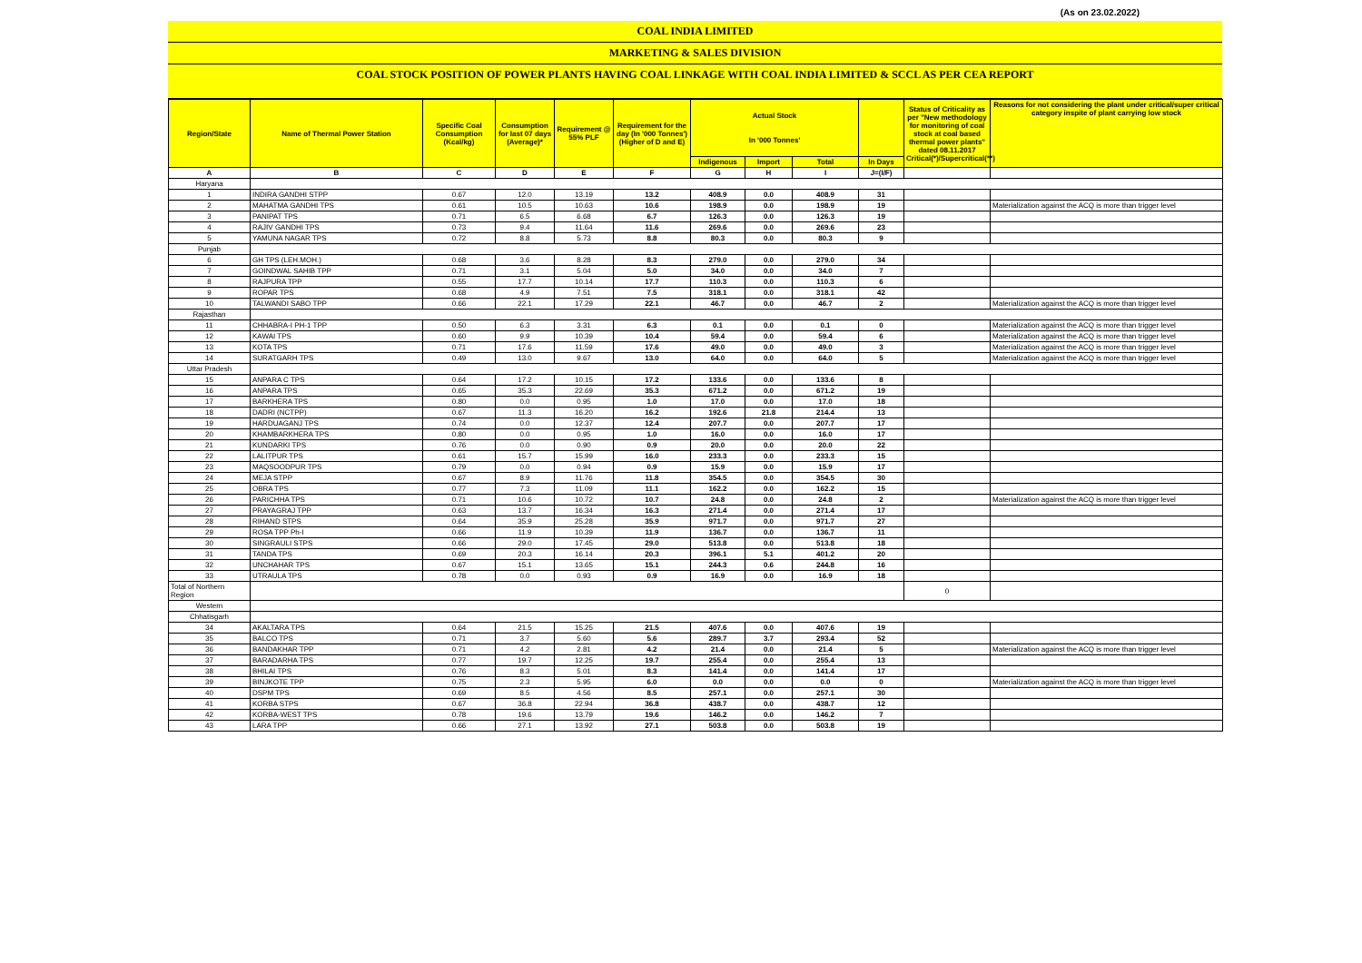(As on 23.02.2022)
COAL INDIA LIMITED
MARKETING & SALES DIVISION
COAL STOCK POSITION OF POWER PLANTS HAVING COAL LINKAGE WITH COAL INDIA LIMITED & SCCL AS PER CEA REPORT
| Region/State | Name of Thermal Power Station | Specific Coal Consumption (Kcal/kg) | Consumption for last 07 days (Average)* | Requirement @ 55% PLF | Requirement for the day (In '000 Tonnes') (Higher of D and E) | Actual Stock In '000 Tonnes' | | | | Status of Criticality as per "New methodology for monitoring of coal stock at coal based thermal power plants" dated 08.11.2017 Critical(*)/Supercritical(**) | Reasons for not considering the plant under critical/super critical category inspite of plant carrying low stock |
| --- | --- | --- | --- | --- | --- | --- | --- | --- | --- | --- | --- |
| | | | | | | Indigenous | Import | Total | In Days | | |
| A | B | C | D | E | F | G | H | I | J=(I/F) | | |
| Haryana | | | | | | | | | | | |
| 1 | INDIRA GANDHI STPP | 0.67 | 12.0 | 13.19 | 13.2 | 408.9 | 0.0 | 408.9 | 31 | | |
| 2 | MAHATMA GANDHI TPS | 0.61 | 10.5 | 10.63 | 10.6 | 198.9 | 0.0 | 198.9 | 19 | | Materialization against the ACQ is more than trigger level |
| 3 | PANIPAT TPS | 0.71 | 6.5 | 6.68 | 6.7 | 126.3 | 0.0 | 126.3 | 19 | | |
| 4 | RAJIV GANDHI TPS | 0.73 | 9.4 | 11.64 | 11.6 | 269.6 | 0.0 | 269.6 | 23 | | |
| 5 | YAMUNA NAGAR TPS | 0.72 | 8.8 | 5.73 | 8.8 | 80.3 | 0.0 | 80.3 | 9 | | |
| Punjab | | | | | | | | | | | |
| 6 | GH TPS (LEH.MOH.) | 0.68 | 3.6 | 8.28 | 8.3 | 279.0 | 0.0 | 279.0 | 34 | | |
| 7 | GOINDWAL SAHIB TPP | 0.71 | 3.1 | 5.04 | 5.0 | 34.0 | 0.0 | 34.0 | 7 | | |
| 8 | RAJPURA TPP | 0.55 | 17.7 | 10.14 | 17.7 | 110.3 | 0.0 | 110.3 | 6 | | |
| 9 | ROPAR TPS | 0.68 | 4.9 | 7.51 | 7.5 | 318.1 | 0.0 | 318.1 | 42 | | |
| 10 | TALWANDI SABO TPP | 0.66 | 22.1 | 17.29 | 22.1 | 46.7 | 0.0 | 46.7 | 2 | | Materialization against the ACQ is more than trigger level |
| Rajasthan | | | | | | | | | | | |
| 11 | CHHABRA-I PH-1 TPP | 0.50 | 6.3 | 3.31 | 6.3 | 0.1 | 0.0 | 0.1 | 0 | | Materialization against the ACQ is more than trigger level |
| 12 | KAWAI TPS | 0.60 | 9.9 | 10.39 | 10.4 | 59.4 | 0.0 | 59.4 | 6 | | Materialization against the ACQ is more than trigger level |
| 13 | KOTA TPS | 0.71 | 17.6 | 11.59 | 17.6 | 49.0 | 0.0 | 49.0 | 3 | | Materialization against the ACQ is more than trigger level |
| 14 | SURATGARH TPS | 0.49 | 13.0 | 9.67 | 13.0 | 64.0 | 0.0 | 64.0 | 5 | | Materialization against the ACQ is more than trigger level |
| Uttar Pradesh | | | | | | | | | | | |
| 15 | ANPARA C TPS | 0.64 | 17.2 | 10.15 | 17.2 | 133.6 | 0.0 | 133.6 | 8 | | |
| 16 | ANPARA TPS | 0.65 | 35.3 | 22.69 | 35.3 | 671.2 | 0.0 | 671.2 | 19 | | |
| 17 | BARKHERA TPS | 0.80 | 0.0 | 0.95 | 1.0 | 17.0 | 0.0 | 17.0 | 18 | | |
| 18 | DADRI (NCTPP) | 0.67 | 11.3 | 16.20 | 16.2 | 192.6 | 21.8 | 214.4 | 13 | | |
| 19 | HARDUAGANJ TPS | 0.74 | 0.0 | 12.37 | 12.4 | 207.7 | 0.0 | 207.7 | 17 | | |
| 20 | KHAMBARKHERA TPS | 0.80 | 0.0 | 0.95 | 1.0 | 16.0 | 0.0 | 16.0 | 17 | | |
| 21 | KUNDARKI TPS | 0.76 | 0.0 | 0.90 | 0.9 | 20.0 | 0.0 | 20.0 | 22 | | |
| 22 | LALITPUR TPS | 0.61 | 15.7 | 15.99 | 16.0 | 233.3 | 0.0 | 233.3 | 15 | | |
| 23 | MAQSOODPUR TPS | 0.79 | 0.0 | 0.94 | 0.9 | 15.9 | 0.0 | 15.9 | 17 | | |
| 24 | MEJA STPP | 0.67 | 8.9 | 11.76 | 11.8 | 354.5 | 0.0 | 354.5 | 30 | | |
| 25 | OBRA TPS | 0.77 | 7.3 | 11.09 | 11.1 | 162.2 | 0.0 | 162.2 | 15 | | |
| 26 | PARICHHA TPS | 0.71 | 10.6 | 10.72 | 10.7 | 24.8 | 0.0 | 24.8 | 2 | | Materialization against the ACQ is more than trigger level |
| 27 | PRAYAGRAJ TPP | 0.63 | 13.7 | 16.34 | 16.3 | 271.4 | 0.0 | 271.4 | 17 | | |
| 28 | RIHAND STPS | 0.64 | 35.9 | 25.28 | 35.9 | 971.7 | 0.0 | 971.7 | 27 | | |
| 29 | ROSA TPP Ph-I | 0.66 | 11.9 | 10.39 | 11.9 | 136.7 | 0.0 | 136.7 | 11 | | |
| 30 | SINGRAULI STPS | 0.66 | 29.0 | 17.45 | 29.0 | 513.8 | 0.0 | 513.8 | 18 | | |
| 31 | TANDA TPS | 0.69 | 20.3 | 16.14 | 20.3 | 396.1 | 5.1 | 401.2 | 20 | | |
| 32 | UNCHAHAR TPS | 0.67 | 15.1 | 13.65 | 15.1 | 244.3 | 0.6 | 244.8 | 16 | | |
| 33 | UTRAULA TPS | 0.78 | 0.0 | 0.93 | 0.9 | 16.9 | 0.0 | 16.9 | 18 | | |
| Total of Northern Region | | | | | | | | | | 0 | |
| Western | | | | | | | | | | | |
| Chhatisgarh | | | | | | | | | | | |
| 34 | AKALTARA TPS | 0.64 | 21.5 | 15.25 | 21.5 | 407.6 | 0.0 | 407.6 | 19 | | |
| 35 | BALCO TPS | 0.71 | 3.7 | 5.60 | 5.6 | 289.7 | 3.7 | 293.4 | 52 | | |
| 36 | BANDAKHAR TPP | 0.71 | 4.2 | 2.81 | 4.2 | 21.4 | 0.0 | 21.4 | 5 | | Materialization against the ACQ is more than trigger level |
| 37 | BARADARHA TPS | 0.77 | 19.7 | 12.25 | 19.7 | 255.4 | 0.0 | 255.4 | 13 | | |
| 38 | BHILAI TPS | 0.76 | 8.3 | 5.01 | 8.3 | 141.4 | 0.0 | 141.4 | 17 | | |
| 39 | BINJKOTE TPP | 0.75 | 2.3 | 5.95 | 6.0 | 0.0 | 0.0 | 0.0 | 0 | | Materialization against the ACQ is more than trigger level |
| 40 | DSPM TPS | 0.69 | 8.5 | 4.56 | 8.5 | 257.1 | 0.0 | 257.1 | 30 | | |
| 41 | KORBA STPS | 0.67 | 36.8 | 22.94 | 36.8 | 438.7 | 0.0 | 438.7 | 12 | | |
| 42 | KORBA-WEST TPS | 0.78 | 19.6 | 13.79 | 19.6 | 146.2 | 0.0 | 146.2 | 7 | | |
| 43 | LARA TPP | 0.66 | 27.1 | 13.92 | 27.1 | 503.8 | 0.0 | 503.8 | 19 | | |